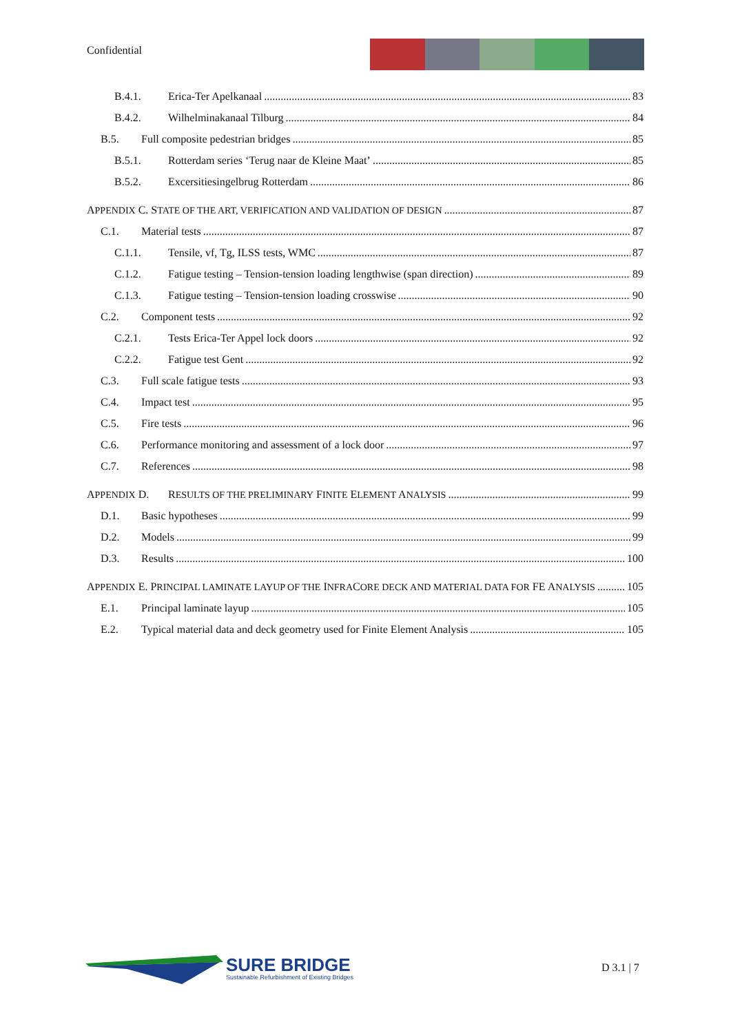Confidential
B.4.1. Erica-Ter Apelkanaal 83
B.4.2. Wilhelminakanaal Tilburg 84
B.5. Full composite pedestrian bridges 85
B.5.1. Rotterdam series ‘Terug naar de Kleine Maat’ 85
B.5.2. Excersitiesingelbrug Rotterdam 86
APPENDIX C. STATE OF THE ART, VERIFICATION AND VALIDATION OF DESIGN 87
C.1. Material tests 87
C.1.1. Tensile, vf, Tg, ILSS tests, WMC 87
C.1.2. Fatigue testing – Tension-tension loading lengthwise (span direction) 89
C.1.3. Fatigue testing – Tension-tension loading crosswise 90
C.2. Component tests 92
C.2.1. Tests Erica-Ter Appel lock doors 92
C.2.2. Fatigue test Gent 92
C.3. Full scale fatigue tests 93
C.4. Impact test 95
C.5. Fire tests 96
C.6. Performance monitoring and assessment of a lock door 97
C.7. References 98
APPENDIX D. RESULTS OF THE PRELIMINARY FINITE ELEMENT ANALYSIS 99
D.1. Basic hypotheses 99
D.2. Models 99
D.3. Results 100
APPENDIX E. PRINCIPAL LAMINATE LAYUP OF THE INFRACORE DECK AND MATERIAL DATA FOR FE ANALYSIS 105
E.1. Principal laminate layup 105
E.2. Typical material data and deck geometry used for Finite Element Analysis 105
SURE BRIDGE
Sustainable Refurbishment of Existing Bridges
D 3.1 | 7